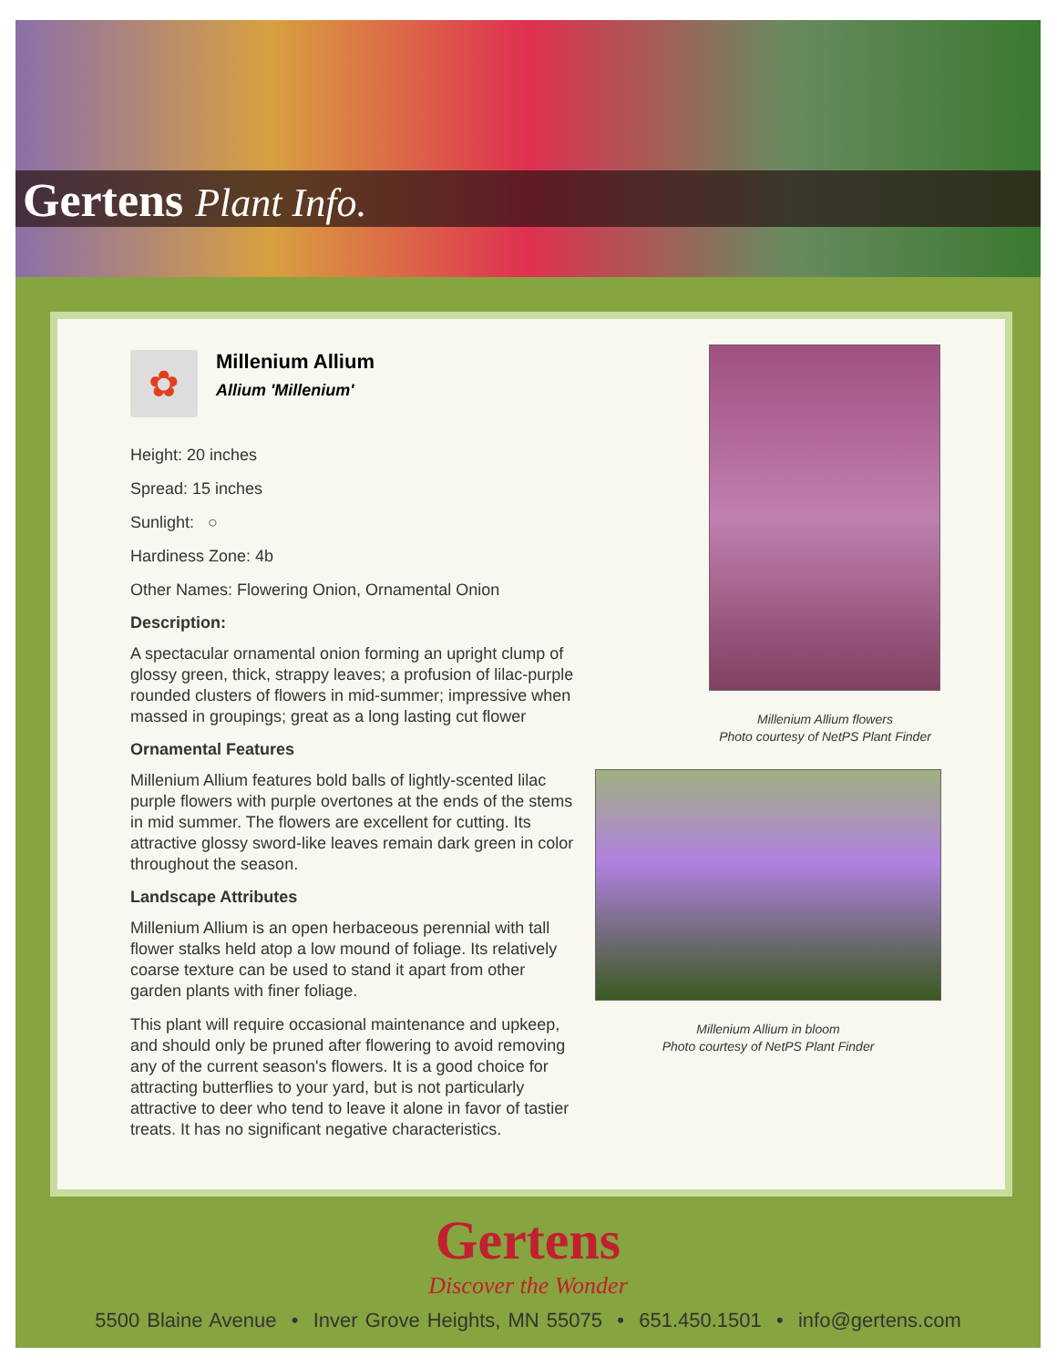Gertens Plant Info.
✿
Millenium Allium
Allium 'Millenium'
Height: 20 inches
Spread: 15 inches
Sunlight: ○
Hardiness Zone: 4b
Other Names: Flowering Onion, Ornamental Onion
Description:
A spectacular ornamental onion forming an upright clump of glossy green, thick, strappy leaves; a profusion of lilac-purple rounded clusters of flowers in mid-summer; impressive when massed in groupings; great as a long lasting cut flower
Ornamental Features
Millenium Allium features bold balls of lightly-scented lilac purple flowers with purple overtones at the ends of the stems in mid summer. The flowers are excellent for cutting. Its attractive glossy sword-like leaves remain dark green in color throughout the season.
Landscape Attributes
Millenium Allium is an open herbaceous perennial with tall flower stalks held atop a low mound of foliage. Its relatively coarse texture can be used to stand it apart from other garden plants with finer foliage.
This plant will require occasional maintenance and upkeep, and should only be pruned after flowering to avoid removing any of the current season's flowers. It is a good choice for attracting butterflies to your yard, but is not particularly attractive to deer who tend to leave it alone in favor of tastier treats. It has no significant negative characteristics.
Millenium Allium flowers
Photo courtesy of NetPS Plant Finder
Millenium Allium in bloom
Photo courtesy of NetPS Plant Finder
Gertens
Discover the Wonder
5500 Blaine Avenue • Inver Grove Heights, MN 55075 • 651.450.1501 • info@gertens.com